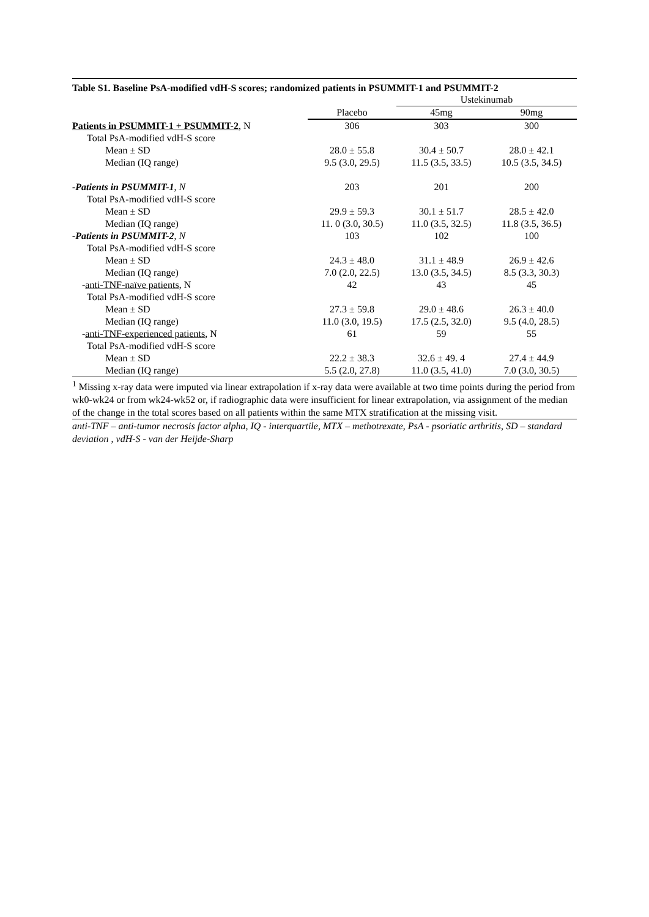Table S1. Baseline PsA-modified vdH-S scores; randomized patients in PSUMMIT-1 and PSUMMIT-2
| | | Ustekinumab | |
| --- | --- | --- | --- |
| | Placebo | 45mg | 90mg |
| Patients in PSUMMIT-1 + PSUMMIT-2 , N | 306 | 303 | 300 |
| Total PsA-modified vdH-S score | | | |
| Mean ± SD | 28.0 ± 55.8 | 30.4 ± 50.7 | 28.0 ± 42.1 |
| Median (IQ range) | 9.5 (3.0, 29.5) | 11.5 (3.5, 33.5) | 10.5 (3.5, 34.5) |
| -Patients in PSUMMIT-1 , N | 203 | 201 | 200 |
| Total PsA-modified vdH-S score | | | |
| Mean ± SD | 29.9 ± 59.3 | 30.1 ± 51.7 | 28.5 ± 42.0 |
| Median (IQ range) | 11. 0 (3.0, 30.5) | 11.0 (3.5, 32.5) | 11.8 (3.5, 36.5) |
| -Patients in PSUMMIT-2 , N | 103 | 102 | 100 |
| Total PsA-modified vdH-S score | | | |
| Mean ± SD | 24.3 ± 48.0 | 31.1 ± 48.9 | 26.9 ± 42.6 |
| Median (IQ range) | 7.0 (2.0, 22.5) | 13.0 (3.5, 34.5) | 8.5 (3.3, 30.3) |
| - anti-TNF-naïve patients , N | 42 | 43 | 45 |
| Total PsA-modified vdH-S score | | | |
| Mean ± SD | 27.3 ± 59.8 | 29.0 ± 48.6 | 26.3 ± 40.0 |
| Median (IQ range) | 11.0 (3.0, 19.5) | 17.5 (2.5, 32.0) | 9.5 (4.0, 28.5) |
| - anti-TNF-experienced patients , N | 61 | 59 | 55 |
| Total PsA-modified vdH-S score | | | |
| Mean ± SD | 22.2 ± 38.3 | 32.6 ± 49. 4 | 27.4 ± 44.9 |
| Median (IQ range) | 5.5 (2.0, 27.8) | 11.0 (3.5, 41.0) | 7.0 (3.0, 30.5) |
<sup>1</sup> Missing x-ray data were imputed via linear extrapolation if x-ray data were available at two time points during the period from wk0-wk24 or from wk24-wk52 or, if radiographic data were insufficient for linear extrapolation, via assignment of the median of the change in the total scores based on all patients within the same MTX stratification at the missing visit.
anti-TNF – anti-tumor necrosis factor alpha, IQ - interquartile, MTX – methotrexate, PsA - psoriatic arthritis, SD – standard deviation , vdH-S - van der Heijde-Sharp